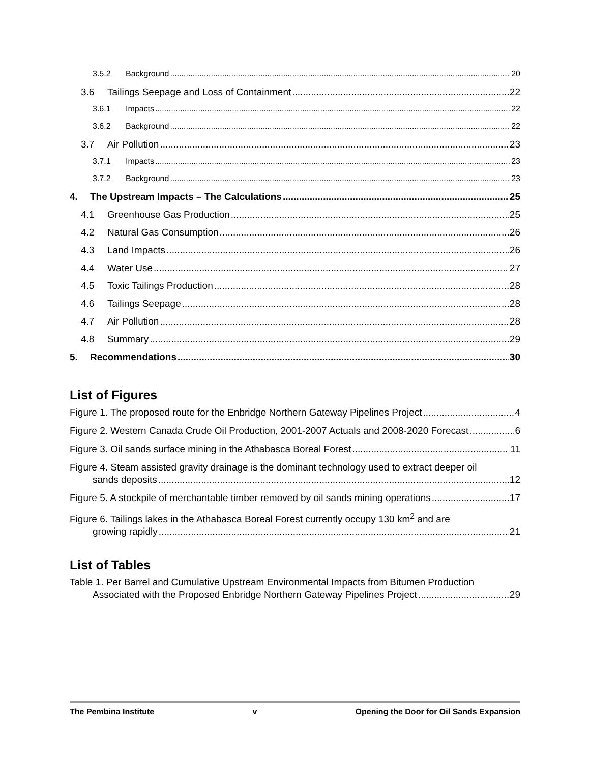3.5.2 Background 20
3.6 Tailings Seepage and Loss of Containment 22
3.6.1 Impacts 22
3.6.2 Background 22
3.7 Air Pollution 23
3.7.1 Impacts 23
3.7.2 Background 23
4. The Upstream Impacts – The Calculations 25
4.1 Greenhouse Gas Production 25
4.2 Natural Gas Consumption 26
4.3 Land Impacts 26
4.4 Water Use 27
4.5 Toxic Tailings Production 28
4.6 Tailings Seepage 28
4.7 Air Pollution 28
4.8 Summary 29
5. Recommendations 30
List of Figures
Figure 1. The proposed route for the Enbridge Northern Gateway Pipelines Project 4
Figure 2. Western Canada Crude Oil Production, 2001-2007 Actuals and 2008-2020 Forecast 6
Figure 3. Oil sands surface mining in the Athabasca Boreal Forest 11
Figure 4. Steam assisted gravity drainage is the dominant technology used to extract deeper oil
sands deposits 12
Figure 5. A stockpile of merchantable timber removed by oil sands mining operations 17
Figure 6. Tailings lakes in the Athabasca Boreal Forest currently occupy 130 km<sup>2</sup> and are
growing rapidly 21
List of Tables
Table 1. Per Barrel and Cumulative Upstream Environmental Impacts from Bitumen Production
Associated with the Proposed Enbridge Northern Gateway Pipelines Project 29
The Pembina Institute v Opening the Door for Oil Sands Expansion